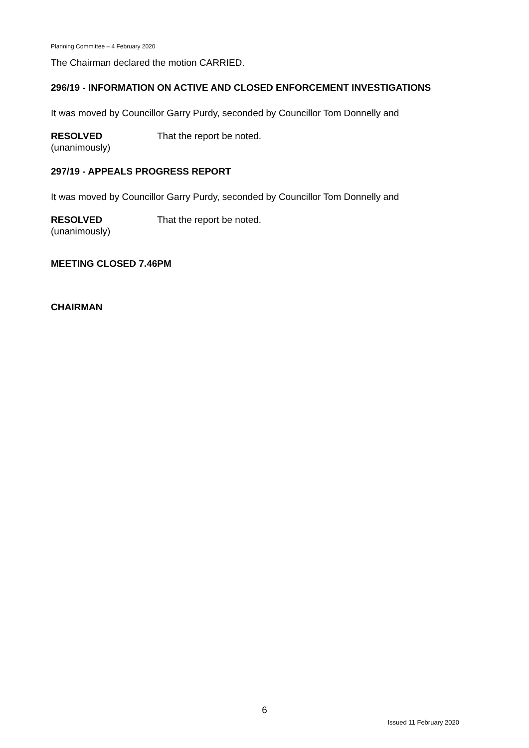Planning Committee – 4 February 2020
The Chairman declared the motion CARRIED.
296/19 - INFORMATION ON ACTIVE AND CLOSED ENFORCEMENT INVESTIGATIONS
It was moved by Councillor Garry Purdy, seconded by Councillor Tom Donnelly and
RESOLVED
(unanimously)
That the report be noted.
297/19 - APPEALS PROGRESS REPORT
It was moved by Councillor Garry Purdy, seconded by Councillor Tom Donnelly and
RESOLVED
(unanimously)
That the report be noted.
MEETING CLOSED 7.46PM
CHAIRMAN
6
Issued 11 February 2020